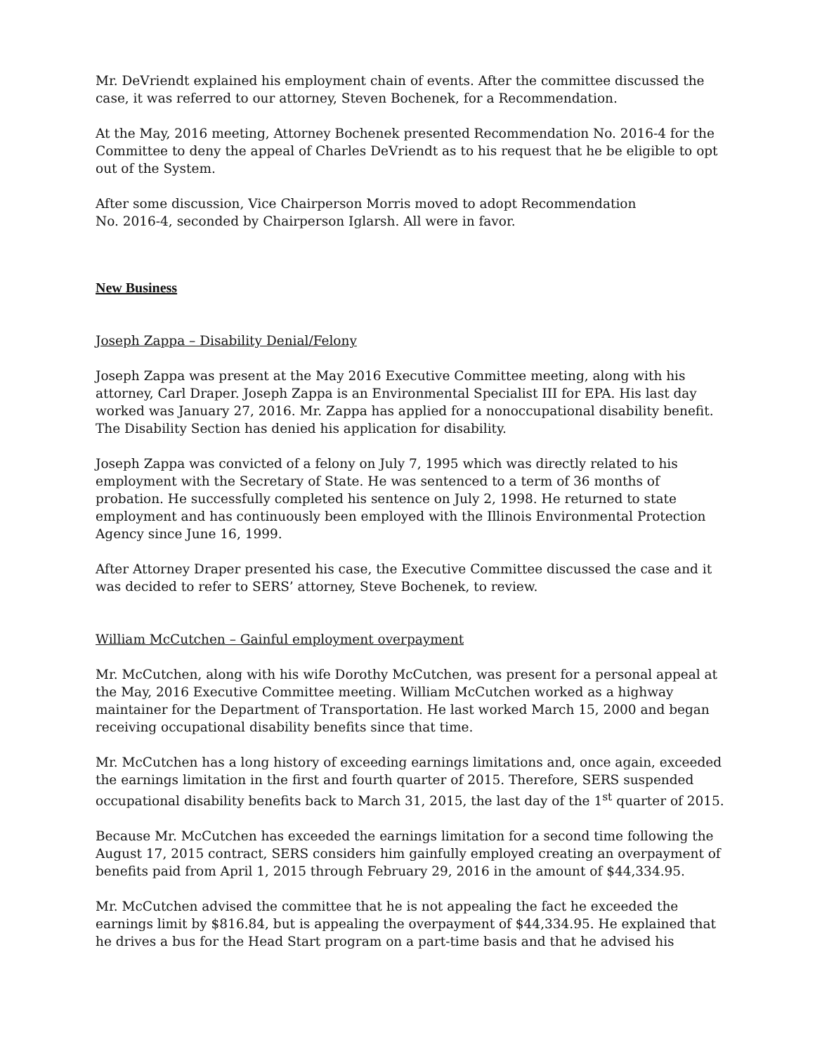Mr. DeVriendt explained his employment chain of events. After the committee discussed the case, it was referred to our attorney, Steven Bochenek, for a Recommendation.
At the May, 2016 meeting, Attorney Bochenek presented Recommendation No. 2016-4 for the Committee to deny the appeal of Charles DeVriendt as to his request that he be eligible to opt out of the System.
After some discussion, Vice Chairperson Morris moved to adopt Recommendation
No. 2016-4, seconded by Chairperson Iglarsh. All were in favor.
New Business
Joseph Zappa – Disability Denial/Felony
Joseph Zappa was present at the May 2016 Executive Committee meeting, along with his attorney, Carl Draper. Joseph Zappa is an Environmental Specialist III for EPA. His last day worked was January 27, 2016. Mr. Zappa has applied for a nonoccupational disability benefit. The Disability Section has denied his application for disability.
Joseph Zappa was convicted of a felony on July 7, 1995 which was directly related to his employment with the Secretary of State. He was sentenced to a term of 36 months of probation. He successfully completed his sentence on July 2, 1998. He returned to state employment and has continuously been employed with the Illinois Environmental Protection Agency since June 16, 1999.
After Attorney Draper presented his case, the Executive Committee discussed the case and it was decided to refer to SERS’ attorney, Steve Bochenek, to review.
William McCutchen – Gainful employment overpayment
Mr. McCutchen, along with his wife Dorothy McCutchen, was present for a personal appeal at the May, 2016 Executive Committee meeting. William McCutchen worked as a highway maintainer for the Department of Transportation. He last worked March 15, 2000 and began receiving occupational disability benefits since that time.
Mr. McCutchen has a long history of exceeding earnings limitations and, once again, exceeded the earnings limitation in the first and fourth quarter of 2015. Therefore, SERS suspended occupational disability benefits back to March 31, 2015, the last day of the 1<sup>st</sup> quarter of 2015.
Because Mr. McCutchen has exceeded the earnings limitation for a second time following the August 17, 2015 contract, SERS considers him gainfully employed creating an overpayment of benefits paid from April 1, 2015 through February 29, 2016 in the amount of $44,334.95.
Mr. McCutchen advised the committee that he is not appealing the fact he exceeded the earnings limit by $816.84, but is appealing the overpayment of $44,334.95. He explained that he drives a bus for the Head Start program on a part-time basis and that he advised his